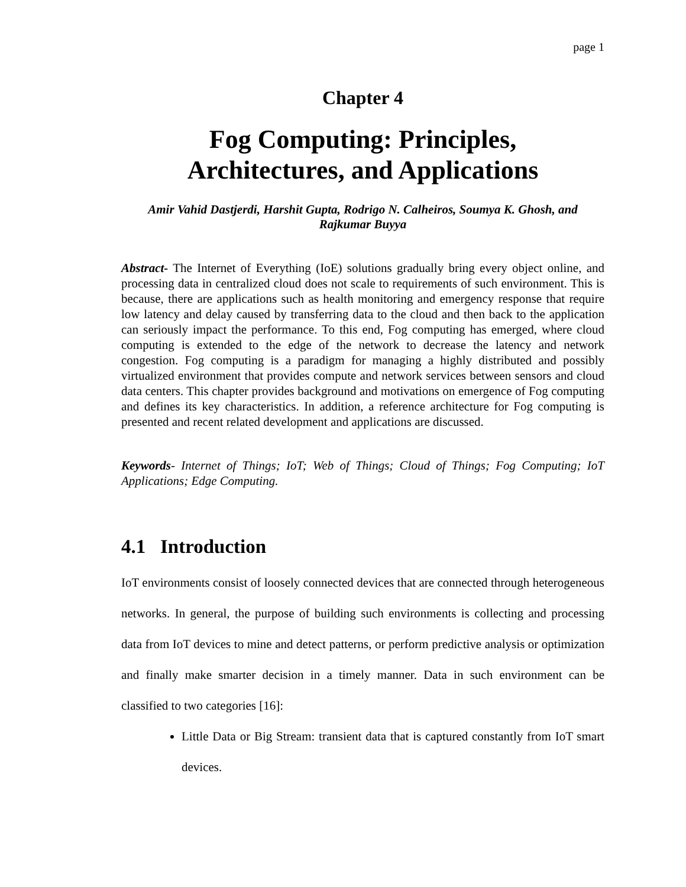page 1
Chapter 4
Fog Computing: Principles,
Architectures, and Applications
Amir Vahid Dastjerdi, Harshit Gupta, Rodrigo N. Calheiros, Soumya K. Ghosh, and Rajkumar Buyya
Abstract- The Internet of Everything (IoE) solutions gradually bring every object online, and processing data in centralized cloud does not scale to requirements of such environment. This is because, there are applications such as health monitoring and emergency response that require low latency and delay caused by transferring data to the cloud and then back to the application can seriously impact the performance. To this end, Fog computing has emerged, where cloud computing is extended to the edge of the network to decrease the latency and network congestion. Fog computing is a paradigm for managing a highly distributed and possibly virtualized environment that provides compute and network services between sensors and cloud data centers. This chapter provides background and motivations on emergence of Fog computing and defines its key characteristics. In addition, a reference architecture for Fog computing is presented and recent related development and applications are discussed.
Keywords- Internet of Things; IoT; Web of Things; Cloud of Things; Fog Computing; IoT Applications; Edge Computing.
4.1 Introduction
IoT environments consist of loosely connected devices that are connected through heterogeneous networks. In general, the purpose of building such environments is collecting and processing data from IoT devices to mine and detect patterns, or perform predictive analysis or optimization and finally make smarter decision in a timely manner. Data in such environment can be classified to two categories [16]:
Little Data or Big Stream: transient data that is captured constantly from IoT smart devices.